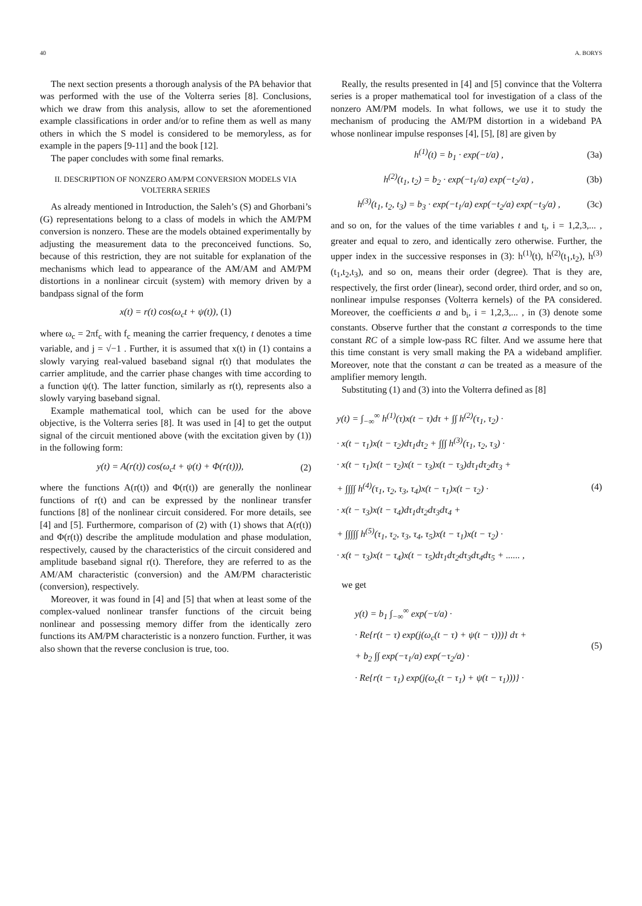40 A. BORYS
The next section presents a thorough analysis of the PA behavior that was performed with the use of the Volterra series [8]. Conclusions, which we draw from this analysis, allow to set the aforementioned example classifications in order and/or to refine them as well as many others in which the S model is considered to be memoryless, as for example in the papers [9-11] and the book [12].
The paper concludes with some final remarks.
II. DESCRIPTION OF NONZERO AM/PM CONVERSION MODELS VIA VOLTERRA SERIES
As already mentioned in Introduction, the Saleh’s (S) and Ghorbani’s (G) representations belong to a class of models in which the AM/PM conversion is nonzero. These are the models obtained experimentally by adjusting the measurement data to the preconceived functions. So, because of this restriction, they are not suitable for explanation of the mechanisms which lead to appearance of the AM/AM and AM/PM distortions in a nonlinear circuit (system) with memory driven by a bandpass signal of the form
x(t) = r(t) cos(ω<sub>c</sub>t + ψ(t)), (1)
where ω<sub>c</sub> = 2πf<sub>c</sub> with f<sub>c</sub> meaning the carrier frequency, t denotes a time variable, and j = √−1 . Further, it is assumed that x(t) in (1) contains a slowly varying real-valued baseband signal r(t) that modulates the carrier amplitude, and the carrier phase changes with time according to a function ψ(t). The latter function, similarly as r(t), represents also a slowly varying baseband signal.
Example mathematical tool, which can be used for the above objective, is the Volterra series [8]. It was used in [4] to get the output signal of the circuit mentioned above (with the excitation given by (1)) in the following form:
y(t) = A(r(t)) cos(ω<sub>c</sub>t + ψ(t) + Φ(r(t))), (2)
where the functions A(r(t)) and Φ(r(t)) are generally the nonlinear functions of r(t) and can be expressed by the nonlinear transfer functions [8] of the nonlinear circuit considered. For more details, see [4] and [5]. Furthermore, comparison of (2) with (1) shows that A(r(t)) and Φ(r(t)) describe the amplitude modulation and phase modulation, respectively, caused by the characteristics of the circuit considered and amplitude baseband signal r(t). Therefore, they are referred to as the AM/AM characteristic (conversion) and the AM/PM characteristic (conversion), respectively.
Moreover, it was found in [4] and [5] that when at least some of the complex-valued nonlinear transfer functions of the circuit being nonlinear and possessing memory differ from the identically zero functions its AM/PM characteristic is a nonzero function. Further, it was also shown that the reverse conclusion is true, too.
Really, the results presented in [4] and [5] convince that the Volterra series is a proper mathematical tool for investigation of a class of the nonzero AM/PM models. In what follows, we use it to study the mechanism of producing the AM/PM distortion in a wideband PA whose nonlinear impulse responses [4], [5], [8] are given by
h<sup>(1)</sup>(t) = b<sub>1</sub> · exp(−t/a) , (3a)
h<sup>(2)</sup>(t<sub>1</sub>, t<sub>2</sub>) = b<sub>2</sub> · exp(−t<sub>1</sub>/a) exp(−t<sub>2</sub>/a) , (3b)
h<sup>(3)</sup>(t<sub>1</sub>, t<sub>2</sub>, t<sub>3</sub>) = b<sub>3</sub> · exp(−t<sub>1</sub>/a) exp(−t<sub>2</sub>/a) exp(−t<sub>3</sub>/a) , (3c)
and so on, for the values of the time variables t and t<sub>i</sub>, i = 1,2,3,... , greater and equal to zero, and identically zero otherwise. Further, the upper index in the successive responses in (3): h<sup>(1)</sup>(t), h<sup>(2)</sup>(t<sub>1</sub>,t<sub>2</sub>), h<sup>(3)</sup>(t<sub>1</sub>,t<sub>2</sub>,t<sub>3</sub>), and so on, means their order (degree). That is they are, respectively, the first order (linear), second order, third order, and so on, nonlinear impulse responses (Volterra kernels) of the PA considered. Moreover, the coefficients a and b<sub>i</sub>, i = 1,2,3,... , in (3) denote some constants. Observe further that the constant a corresponds to the time constant RC of a simple low-pass RC filter. And we assume here that this time constant is very small making the PA a wideband amplifier. Moreover, note that the constant a can be treated as a measure of the amplifier memory length.
Substituting (1) and (3) into the Volterra defined as [8]
y(t) = ∫<sub>−∞</sub><sup>∞</sup> h<sup>(1)</sup>(τ)x(t − τ)dτ + ∫∫ h<sup>(2)</sup>(τ<sub>1</sub>, τ<sub>2</sub>) ·
· x(t − τ<sub>1</sub>)x(t − τ<sub>2</sub>)dτ<sub>1</sub>dτ<sub>2</sub> + ∫∫∫ h<sup>(3)</sup>(τ<sub>1</sub>, τ<sub>2</sub>, τ<sub>3</sub>) ·
· x(t − τ<sub>1</sub>)x(t − τ<sub>2</sub>)x(t − τ<sub>3</sub>)x(t − τ<sub>3</sub>)dτ<sub>1</sub>dτ<sub>2</sub>dτ<sub>3</sub> +
+ ∫∫∫∫ h<sup>(4)</sup>(τ<sub>1</sub>, τ<sub>2</sub>, τ<sub>3</sub>, τ<sub>4</sub>)x(t − τ<sub>1</sub>)x(t − τ<sub>2</sub>) ·
· x(t − τ<sub>3</sub>)x(t − τ<sub>4</sub>)dτ<sub>1</sub>dτ<sub>2</sub>dτ<sub>3</sub>dτ<sub>4</sub> +
+ ∫∫∫∫∫ h<sup>(5)</sup>(τ<sub>1</sub>, τ<sub>2</sub>, τ<sub>3</sub>, τ<sub>4</sub>, τ<sub>5</sub>)x(t − τ<sub>1</sub>)x(t − τ<sub>2</sub>) ·
· x(t − τ<sub>3</sub>)x(t − τ<sub>4</sub>)x(t − τ<sub>5</sub>)dτ<sub>1</sub>dτ<sub>2</sub>dτ<sub>3</sub>dτ<sub>4</sub>dτ<sub>5</sub> + ...... ,
(4)
we get
y(t) = b<sub>1</sub> ∫<sub>−∞</sub><sup>∞</sup> exp(−τ/a) ·
· Re{r(t − τ) exp(j(ω<sub>c</sub>(t − τ) + ψ(t − τ)))} dτ +
+ b<sub>2</sub> ∫∫ exp(−τ<sub>1</sub>/a) exp(−τ<sub>2</sub>/a) ·
· Re{r(t − τ<sub>1</sub>) exp(j(ω<sub>c</sub>(t − τ<sub>1</sub>) + ψ(t − τ<sub>1</sub>)))} ·
(5)